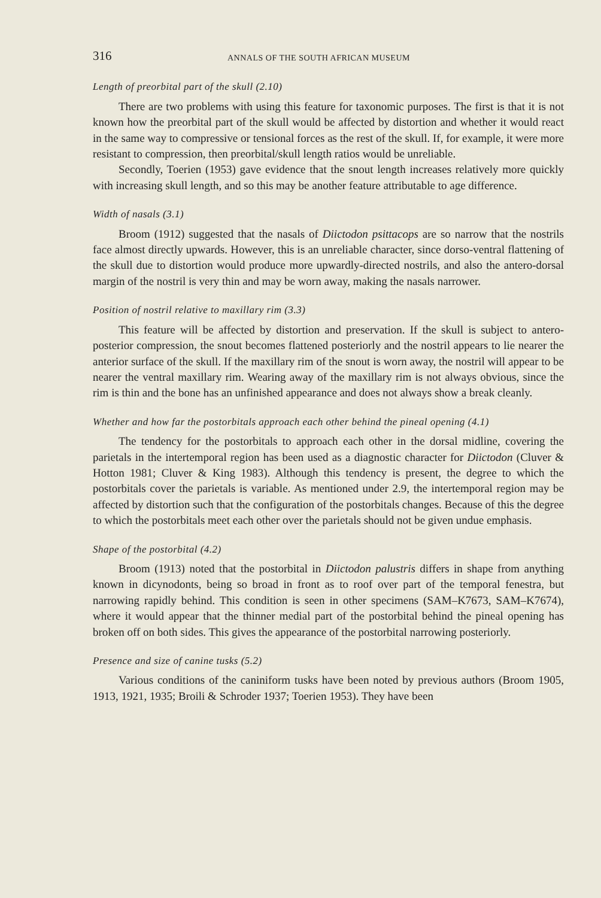316 ANNALS OF THE SOUTH AFRICAN MUSEUM
Length of preorbital part of the skull (2.10)
There are two problems with using this feature for taxonomic purposes. The first is that it is not known how the preorbital part of the skull would be affected by distortion and whether it would react in the same way to compressive or tensional forces as the rest of the skull. If, for example, it were more resistant to compression, then preorbital/skull length ratios would be unreliable.
Secondly, Toerien (1953) gave evidence that the snout length increases relatively more quickly with increasing skull length, and so this may be another feature attributable to age difference.
Width of nasals (3.1)
Broom (1912) suggested that the nasals of Diictodon psittacops are so narrow that the nostrils face almost directly upwards. However, this is an unreliable character, since dorso-ventral flattening of the skull due to distortion would produce more upwardly-directed nostrils, and also the antero-dorsal margin of the nostril is very thin and may be worn away, making the nasals narrower.
Position of nostril relative to maxillary rim (3.3)
This feature will be affected by distortion and preservation. If the skull is subject to antero-posterior compression, the snout becomes flattened posteriorly and the nostril appears to lie nearer the anterior surface of the skull. If the maxillary rim of the snout is worn away, the nostril will appear to be nearer the ventral maxillary rim. Wearing away of the maxillary rim is not always obvious, since the rim is thin and the bone has an unfinished appearance and does not always show a break cleanly.
Whether and how far the postorbitals approach each other behind the pineal opening (4.1)
The tendency for the postorbitals to approach each other in the dorsal midline, covering the parietals in the intertemporal region has been used as a diagnostic character for Diictodon (Cluver & Hotton 1981; Cluver & King 1983). Although this tendency is present, the degree to which the postorbitals cover the parietals is variable. As mentioned under 2.9, the intertemporal region may be affected by distortion such that the configuration of the postorbitals changes. Because of this the degree to which the postorbitals meet each other over the parietals should not be given undue emphasis.
Shape of the postorbital (4.2)
Broom (1913) noted that the postorbital in Diictodon palustris differs in shape from anything known in dicynodonts, being so broad in front as to roof over part of the temporal fenestra, but narrowing rapidly behind. This condition is seen in other specimens (SAM–K7673, SAM–K7674), where it would appear that the thinner medial part of the postorbital behind the pineal opening has broken off on both sides. This gives the appearance of the postorbital narrowing posteriorly.
Presence and size of canine tusks (5.2)
Various conditions of the caniniform tusks have been noted by previous authors (Broom 1905, 1913, 1921, 1935; Broili & Schroder 1937; Toerien 1953). They have been